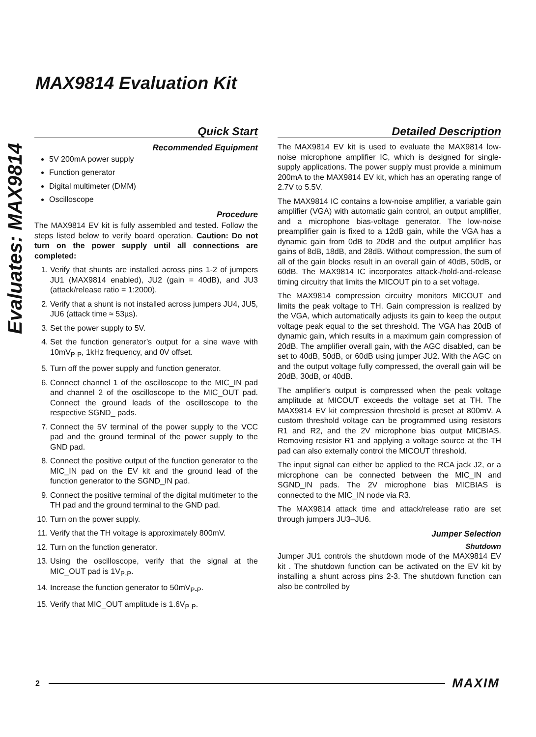MAX9814 Evaluation Kit
Evaluates: MAX9814
Quick Start
Recommended Equipment
5V 200mA power supply
Function generator
Digital multimeter (DMM)
Oscilloscope
Procedure
The MAX9814 EV kit is fully assembled and tested. Follow the steps listed below to verify board operation. Caution: Do not turn on the power supply until all connections are completed:
1. Verify that shunts are installed across pins 1-2 of jumpers JU1 (MAX9814 enabled), JU2 (gain = 40dB), and JU3 (attack/release ratio = 1:2000).
2. Verify that a shunt is not installed across jumpers JU4, JU5, JU6 (attack time ≈ 53µs).
3. Set the power supply to 5V.
4. Set the function generator’s output for a sine wave with 10mV<sub>P-P</sub>, 1kHz frequency, and 0V offset.
5. Turn off the power supply and function generator.
6. Connect channel 1 of the oscilloscope to the MIC_IN pad and channel 2 of the oscilloscope to the MIC_OUT pad. Connect the ground leads of the oscilloscope to the respective SGND_ pads.
7. Connect the 5V terminal of the power supply to the VCC pad and the ground terminal of the power supply to the GND pad.
8. Connect the positive output of the function generator to the MIC_IN pad on the EV kit and the ground lead of the function generator to the SGND_IN pad.
9. Connect the positive terminal of the digital multimeter to the TH pad and the ground terminal to the GND pad.
10. Turn on the power supply.
11. Verify that the TH voltage is approximately 800mV.
12. Turn on the function generator.
13. Using the oscilloscope, verify that the signal at the MIC_OUT pad is 1V<sub>P-P</sub>.
14. Increase the function generator to 50mV<sub>P-P</sub>.
15. Verify that MIC_OUT amplitude is 1.6V<sub>P-P</sub>.
Detailed Description
The MAX9814 EV kit is used to evaluate the MAX9814 low-noise microphone amplifier IC, which is designed for single-supply applications. The power supply must provide a minimum 200mA to the MAX9814 EV kit, which has an operating range of 2.7V to 5.5V.
The MAX9814 IC contains a low-noise amplifier, a variable gain amplifier (VGA) with automatic gain control, an output amplifier, and a microphone bias-voltage generator. The low-noise preamplifier gain is fixed to a 12dB gain, while the VGA has a dynamic gain from 0dB to 20dB and the output amplifier has gains of 8dB, 18dB, and 28dB. Without compression, the sum of all of the gain blocks result in an overall gain of 40dB, 50dB, or 60dB. The MAX9814 IC incorporates attack-/hold-and-release timing circuitry that limits the MICOUT pin to a set voltage.
The MAX9814 compression circuitry monitors MICOUT and limits the peak voltage to TH. Gain compression is realized by the VGA, which automatically adjusts its gain to keep the output voltage peak equal to the set threshold. The VGA has 20dB of dynamic gain, which results in a maximum gain compression of 20dB. The amplifier overall gain, with the AGC disabled, can be set to 40dB, 50dB, or 60dB using jumper JU2. With the AGC on and the output voltage fully compressed, the overall gain will be 20dB, 30dB, or 40dB.
The amplifier’s output is compressed when the peak voltage amplitude at MICOUT exceeds the voltage set at TH. The MAX9814 EV kit compression threshold is preset at 800mV. A custom threshold voltage can be programmed using resistors R1 and R2, and the 2V microphone bias output MICBIAS. Removing resistor R1 and applying a voltage source at the TH pad can also externally control the MICOUT threshold.
The input signal can either be applied to the RCA jack J2, or a microphone can be connected between the MIC_IN and SGND_IN pads. The 2V microphone bias MICBIAS is connected to the MIC_IN node via R3.
The MAX9814 attack time and attack/release ratio are set through jumpers JU3–JU6.
Jumper Selection
Shutdown
Jumper JU1 controls the shutdown mode of the MAX9814 EV kit . The shutdown function can be activated on the EV kit by installing a shunt across pins 2-3. The shutdown function can also be controlled by
2 MAXIM